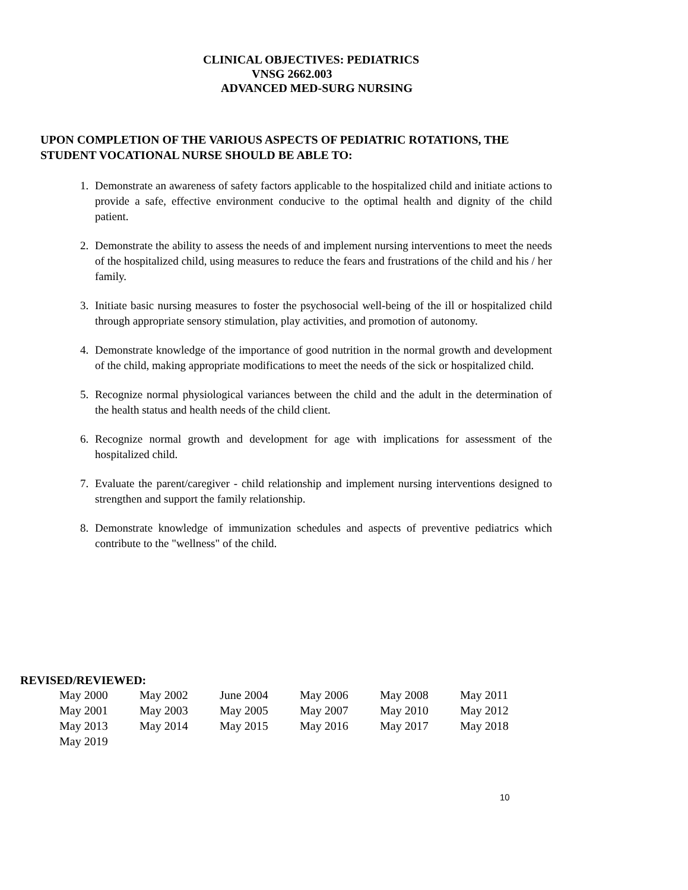CLINICAL OBJECTIVES: PEDIATRICS
VNSG 2662.003
ADVANCED MED-SURG NURSING
UPON COMPLETION OF THE VARIOUS ASPECTS OF PEDIATRIC ROTATIONS, THE STUDENT VOCATIONAL NURSE SHOULD BE ABLE TO:
1. Demonstrate an awareness of safety factors applicable to the hospitalized child and initiate actions to provide a safe, effective environment conducive to the optimal health and dignity of the child patient.
2. Demonstrate the ability to assess the needs of and implement nursing interventions to meet the needs of the hospitalized child, using measures to reduce the fears and frustrations of the child and his / her family.
3. Initiate basic nursing measures to foster the psychosocial well-being of the ill or hospitalized child through appropriate sensory stimulation, play activities, and promotion of autonomy.
4. Demonstrate knowledge of the importance of good nutrition in the normal growth and development of the child, making appropriate modifications to meet the needs of the sick or hospitalized child.
5. Recognize normal physiological variances between the child and the adult in the determination of the health status and health needs of the child client.
6. Recognize normal growth and development for age with implications for assessment of the hospitalized child.
7. Evaluate the parent/caregiver - child relationship and implement nursing interventions designed to strengthen and support the family relationship.
8. Demonstrate knowledge of immunization schedules and aspects of preventive pediatrics which contribute to the "wellness" of the child.
REVISED/REVIEWED:
| May 2000 | May 2002 | June 2004 | May 2006 | May 2008 | May 2011 |
| May 2001 | May 2003 | May 2005 | May 2007 | May 2010 | May 2012 |
| May 2013 | May 2014 | May 2015 | May 2016 | May 2017 | May 2018 |
| May 2019 | | | | | |
10